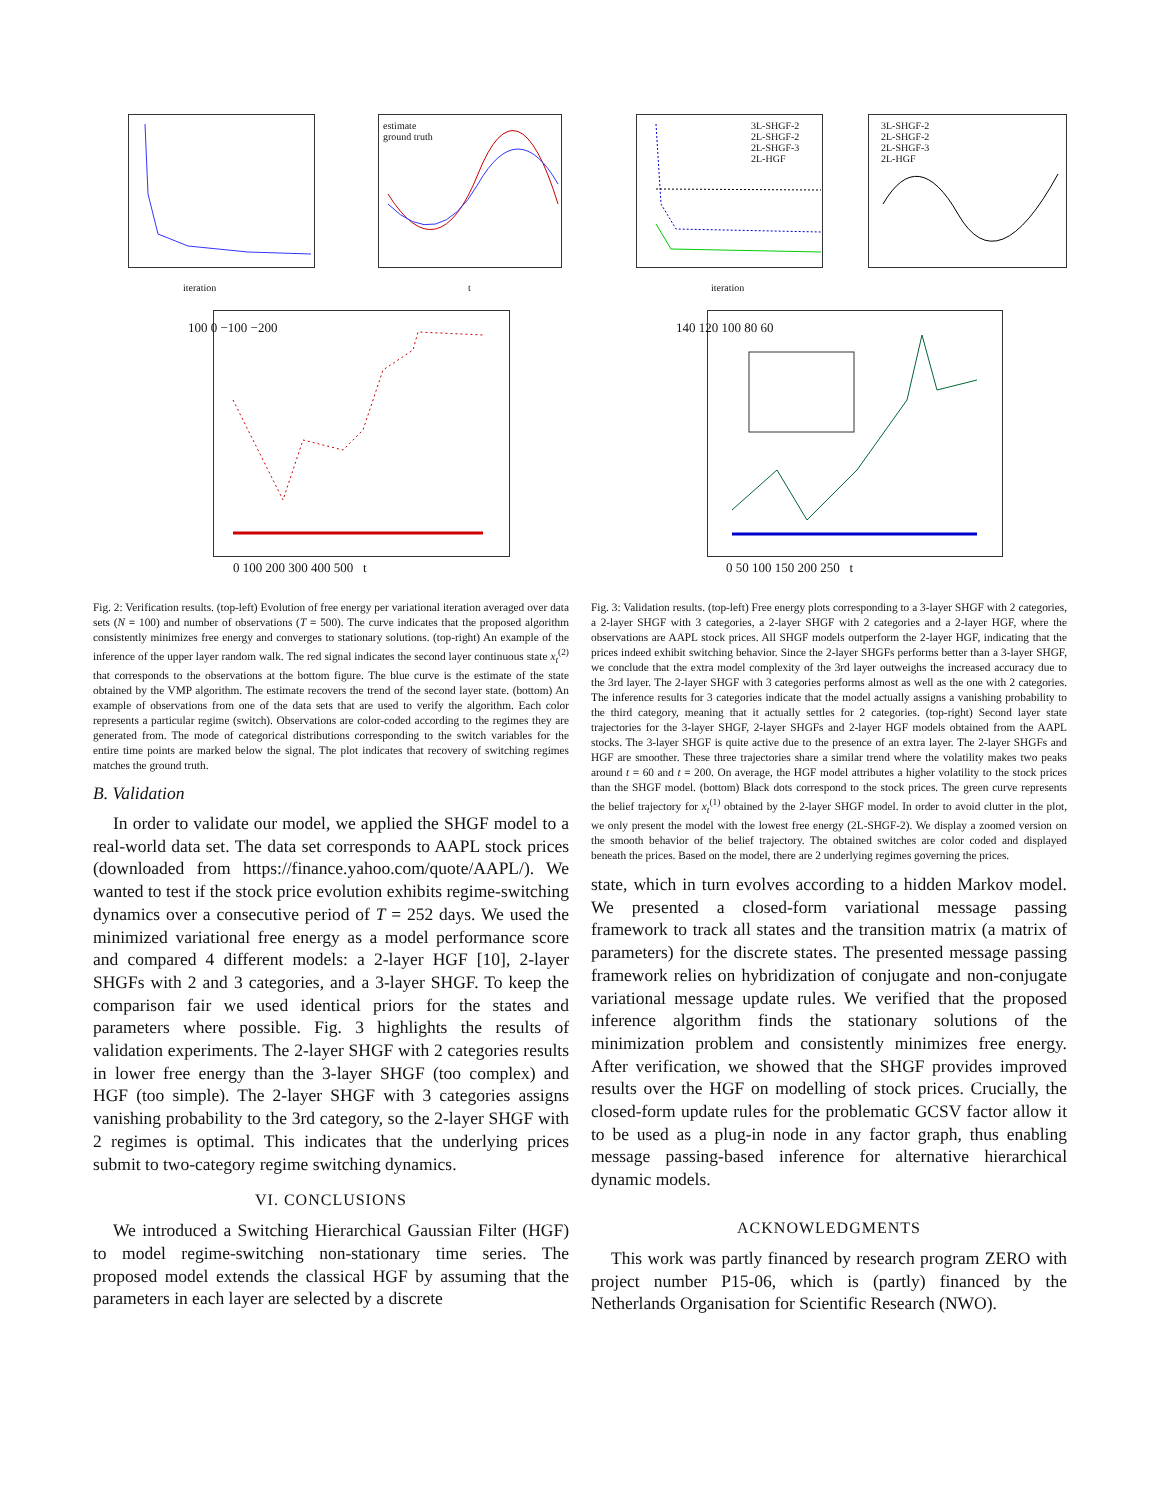iteration
estimate
ground truth
t
100 0 −100 −200
0 100 200 300 400 500 t
Fig. 2: Verification results. (top-left) Evolution of free energy per variational iteration averaged over data sets (N = 100) and number of observations (T = 500). The curve indicates that the proposed algorithm consistently minimizes free energy and converges to stationary solutions. (top-right) An example of the inference of the upper layer random walk. The red signal indicates the second layer continuous state x<sub>t</sub><sup>(2)</sup> that corresponds to the observations at the bottom figure. The blue curve is the estimate of the state obtained by the VMP algorithm. The estimate recovers the trend of the second layer state. (bottom) An example of observations from one of the data sets that are used to verify the algorithm. Each color represents a particular regime (switch). Observations are color-coded according to the regimes they are generated from. The mode of categorical distributions corresponding to the switch variables for the entire time points are marked below the signal. The plot indicates that recovery of switching regimes matches the ground truth.
B. Validation
In order to validate our model, we applied the SHGF model to a real-world data set. The data set corresponds to AAPL stock prices (downloaded from https://finance.yahoo.com/quote/AAPL/). We wanted to test if the stock price evolution exhibits regime-switching dynamics over a consecutive period of T = 252 days. We used the minimized variational free energy as a model performance score and compared 4 different models: a 2-layer HGF [10], 2-layer SHGFs with 2 and 3 categories, and a 3-layer SHGF. To keep the comparison fair we used identical priors for the states and parameters where possible. Fig. 3 highlights the results of validation experiments. The 2-layer SHGF with 2 categories results in lower free energy than the 3-layer SHGF (too complex) and HGF (too simple). The 2-layer SHGF with 3 categories assigns vanishing probability to the 3rd category, so the 2-layer SHGF with 2 regimes is optimal. This indicates that the underlying prices submit to two-category regime switching dynamics.
VI. CONCLUSIONS
We introduced a Switching Hierarchical Gaussian Filter (HGF) to model regime-switching non-stationary time series. The proposed model extends the classical HGF by assuming that the parameters in each layer are selected by a discrete
3L-SHGF-2
2L-SHGF-2
2L-SHGF-3
2L-HGF
iteration
3L-SHGF-2
2L-SHGF-2
2L-SHGF-3
2L-HGF
140 120 100 80 60
0 50 100 150 200 250 t
Fig. 3: Validation results. (top-left) Free energy plots corresponding to a 3-layer SHGF with 2 categories, a 2-layer SHGF with 3 categories, a 2-layer SHGF with 2 categories and a 2-layer HGF, where the observations are AAPL stock prices. All SHGF models outperform the 2-layer HGF, indicating that the prices indeed exhibit switching behavior. Since the 2-layer SHGFs performs better than a 3-layer SHGF, we conclude that the extra model complexity of the 3rd layer outweighs the increased accuracy due to the 3rd layer. The 2-layer SHGF with 3 categories performs almost as well as the one with 2 categories. The inference results for 3 categories indicate that the model actually assigns a vanishing probability to the third category, meaning that it actually settles for 2 categories. (top-right) Second layer state trajectories for the 3-layer SHGF, 2-layer SHGFs and 2-layer HGF models obtained from the AAPL stocks. The 3-layer SHGF is quite active due to the presence of an extra layer. The 2-layer SHGFs and HGF are smoother. These three trajectories share a similar trend where the volatility makes two peaks around t = 60 and t = 200. On average, the HGF model attributes a higher volatility to the stock prices than the SHGF model. (bottom) Black dots correspond to the stock prices. The green curve represents the belief trajectory for x<sub>t</sub><sup>(1)</sup> obtained by the 2-layer SHGF model. In order to avoid clutter in the plot, we only present the model with the lowest free energy (2L-SHGF-2). We display a zoomed version on the smooth behavior of the belief trajectory. The obtained switches are color coded and displayed beneath the prices. Based on the model, there are 2 underlying regimes governing the prices.
state, which in turn evolves according to a hidden Markov model. We presented a closed-form variational message passing framework to track all states and the transition matrix (a matrix of parameters) for the discrete states. The presented message passing framework relies on hybridization of conjugate and non-conjugate variational message update rules. We verified that the proposed inference algorithm finds the stationary solutions of the minimization problem and consistently minimizes free energy. After verification, we showed that the SHGF provides improved results over the HGF on modelling of stock prices. Crucially, the closed-form update rules for the problematic GCSV factor allow it to be used as a plug-in node in any factor graph, thus enabling message passing-based inference for alternative hierarchical dynamic models.
ACKNOWLEDGMENTS
This work was partly financed by research program ZERO with project number P15-06, which is (partly) financed by the Netherlands Organisation for Scientific Research (NWO).